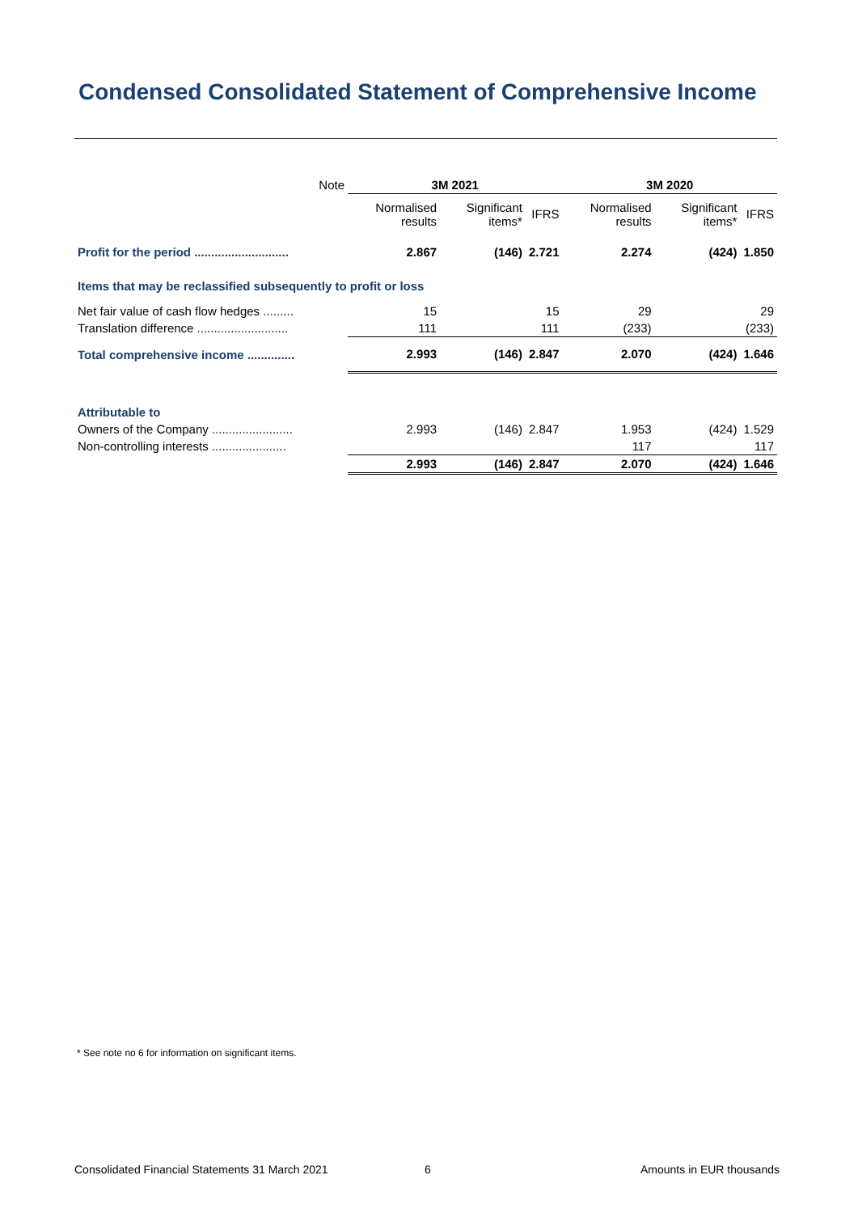Condensed Consolidated Statement of Comprehensive Income
| Note | 3M 2021 | | | 3M 2020 | | |
| --- | --- | --- | --- | --- | --- | --- |
| | Normalised results | Significant items* | IFRS | Normalised results | Significant items* | IFRS |
| Profit for the period ............................ | 2.867 | (146) | 2.721 | 2.274 | (424) | 1.850 |
| Items that may be reclassified subsequently to profit or loss | | | | | | |
| Net fair value of cash flow hedges ......... | 15 | | 15 | 29 | | 29 |
| Translation difference ........................... | 111 | | 111 | (233) | | (233) |
| Total comprehensive income .............. | 2.993 | (146) | 2.847 | 2.070 | (424) | 1.646 |
| Attributable to | | | | | | |
| Owners of the Company ........................ | 2.993 | (146) | 2.847 | 1.953 | (424) | 1.529 |
| Non-controlling interests ...................... | | | | 117 | | 117 |
| | 2.993 | (146) | 2.847 | 2.070 | (424) | 1.646 |
* See note no 6 for information on significant items.
Consolidated Financial Statements 31 March 2021
6 Amounts in EUR thousands